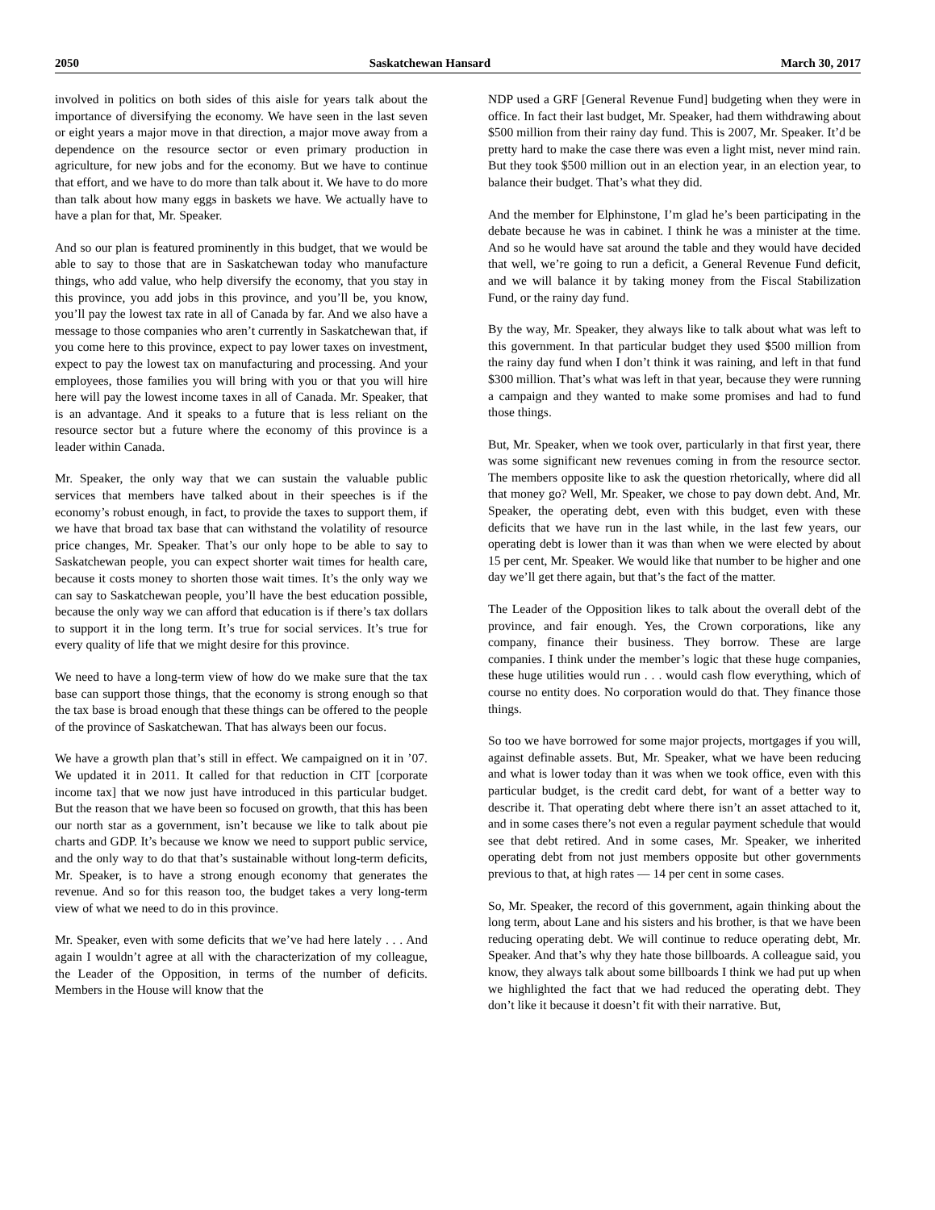2050 Saskatchewan Hansard March 30, 2017
involved in politics on both sides of this aisle for years talk about the importance of diversifying the economy. We have seen in the last seven or eight years a major move in that direction, a major move away from a dependence on the resource sector or even primary production in agriculture, for new jobs and for the economy. But we have to continue that effort, and we have to do more than talk about it. We have to do more than talk about how many eggs in baskets we have. We actually have to have a plan for that, Mr. Speaker.
And so our plan is featured prominently in this budget, that we would be able to say to those that are in Saskatchewan today who manufacture things, who add value, who help diversify the economy, that you stay in this province, you add jobs in this province, and you’ll be, you know, you’ll pay the lowest tax rate in all of Canada by far. And we also have a message to those companies who aren’t currently in Saskatchewan that, if you come here to this province, expect to pay lower taxes on investment, expect to pay the lowest tax on manufacturing and processing. And your employees, those families you will bring with you or that you will hire here will pay the lowest income taxes in all of Canada. Mr. Speaker, that is an advantage. And it speaks to a future that is less reliant on the resource sector but a future where the economy of this province is a leader within Canada.
Mr. Speaker, the only way that we can sustain the valuable public services that members have talked about in their speeches is if the economy’s robust enough, in fact, to provide the taxes to support them, if we have that broad tax base that can withstand the volatility of resource price changes, Mr. Speaker. That’s our only hope to be able to say to Saskatchewan people, you can expect shorter wait times for health care, because it costs money to shorten those wait times. It’s the only way we can say to Saskatchewan people, you’ll have the best education possible, because the only way we can afford that education is if there’s tax dollars to support it in the long term. It’s true for social services. It’s true for every quality of life that we might desire for this province.
We need to have a long-term view of how do we make sure that the tax base can support those things, that the economy is strong enough so that the tax base is broad enough that these things can be offered to the people of the province of Saskatchewan. That has always been our focus.
We have a growth plan that’s still in effect. We campaigned on it in ’07. We updated it in 2011. It called for that reduction in CIT [corporate income tax] that we now just have introduced in this particular budget. But the reason that we have been so focused on growth, that this has been our north star as a government, isn’t because we like to talk about pie charts and GDP. It’s because we know we need to support public service, and the only way to do that that’s sustainable without long-term deficits, Mr. Speaker, is to have a strong enough economy that generates the revenue. And so for this reason too, the budget takes a very long-term view of what we need to do in this province.
Mr. Speaker, even with some deficits that we’ve had here lately . . . And again I wouldn’t agree at all with the characterization of my colleague, the Leader of the Opposition, in terms of the number of deficits. Members in the House will know that the
NDP used a GRF [General Revenue Fund] budgeting when they were in office. In fact their last budget, Mr. Speaker, had them withdrawing about $500 million from their rainy day fund. This is 2007, Mr. Speaker. It’d be pretty hard to make the case there was even a light mist, never mind rain. But they took $500 million out in an election year, in an election year, to balance their budget. That’s what they did.
And the member for Elphinstone, I’m glad he’s been participating in the debate because he was in cabinet. I think he was a minister at the time. And so he would have sat around the table and they would have decided that well, we’re going to run a deficit, a General Revenue Fund deficit, and we will balance it by taking money from the Fiscal Stabilization Fund, or the rainy day fund.
By the way, Mr. Speaker, they always like to talk about what was left to this government. In that particular budget they used $500 million from the rainy day fund when I don’t think it was raining, and left in that fund $300 million. That’s what was left in that year, because they were running a campaign and they wanted to make some promises and had to fund those things.
But, Mr. Speaker, when we took over, particularly in that first year, there was some significant new revenues coming in from the resource sector. The members opposite like to ask the question rhetorically, where did all that money go? Well, Mr. Speaker, we chose to pay down debt. And, Mr. Speaker, the operating debt, even with this budget, even with these deficits that we have run in the last while, in the last few years, our operating debt is lower than it was than when we were elected by about 15 per cent, Mr. Speaker. We would like that number to be higher and one day we’ll get there again, but that’s the fact of the matter.
The Leader of the Opposition likes to talk about the overall debt of the province, and fair enough. Yes, the Crown corporations, like any company, finance their business. They borrow. These are large companies. I think under the member’s logic that these huge companies, these huge utilities would run . . . would cash flow everything, which of course no entity does. No corporation would do that. They finance those things.
So too we have borrowed for some major projects, mortgages if you will, against definable assets. But, Mr. Speaker, what we have been reducing and what is lower today than it was when we took office, even with this particular budget, is the credit card debt, for want of a better way to describe it. That operating debt where there isn’t an asset attached to it, and in some cases there’s not even a regular payment schedule that would see that debt retired. And in some cases, Mr. Speaker, we inherited operating debt from not just members opposite but other governments previous to that, at high rates — 14 per cent in some cases.
So, Mr. Speaker, the record of this government, again thinking about the long term, about Lane and his sisters and his brother, is that we have been reducing operating debt. We will continue to reduce operating debt, Mr. Speaker. And that’s why they hate those billboards. A colleague said, you know, they always talk about some billboards I think we had put up when we highlighted the fact that we had reduced the operating debt. They don’t like it because it doesn’t fit with their narrative. But,